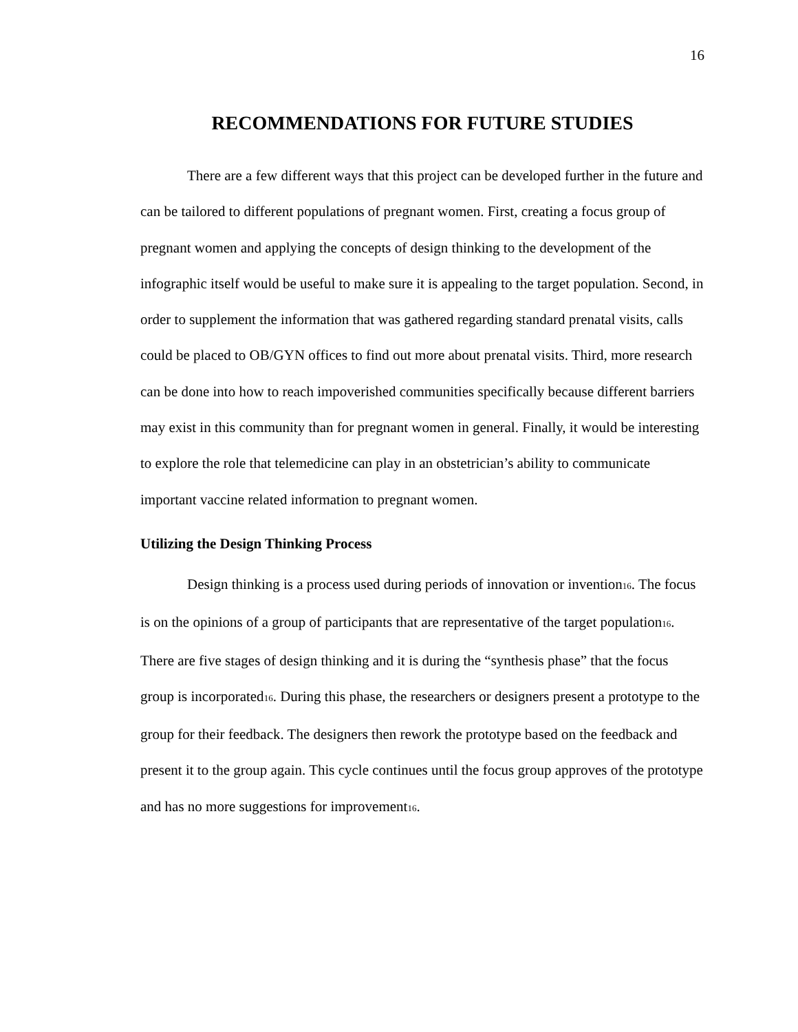16
RECOMMENDATIONS FOR FUTURE STUDIES
There are a few different ways that this project can be developed further in the future and can be tailored to different populations of pregnant women. First, creating a focus group of pregnant women and applying the concepts of design thinking to the development of the infographic itself would be useful to make sure it is appealing to the target population. Second, in order to supplement the information that was gathered regarding standard prenatal visits, calls could be placed to OB/GYN offices to find out more about prenatal visits. Third, more research can be done into how to reach impoverished communities specifically because different barriers may exist in this community than for pregnant women in general. Finally, it would be interesting to explore the role that telemedicine can play in an obstetrician’s ability to communicate important vaccine related information to pregnant women.
Utilizing the Design Thinking Process
Design thinking is a process used during periods of innovation or invention16. The focus is on the opinions of a group of participants that are representative of the target population16. There are five stages of design thinking and it is during the “synthesis phase” that the focus group is incorporated16. During this phase, the researchers or designers present a prototype to the group for their feedback. The designers then rework the prototype based on the feedback and present it to the group again. This cycle continues until the focus group approves of the prototype and has no more suggestions for improvement16.